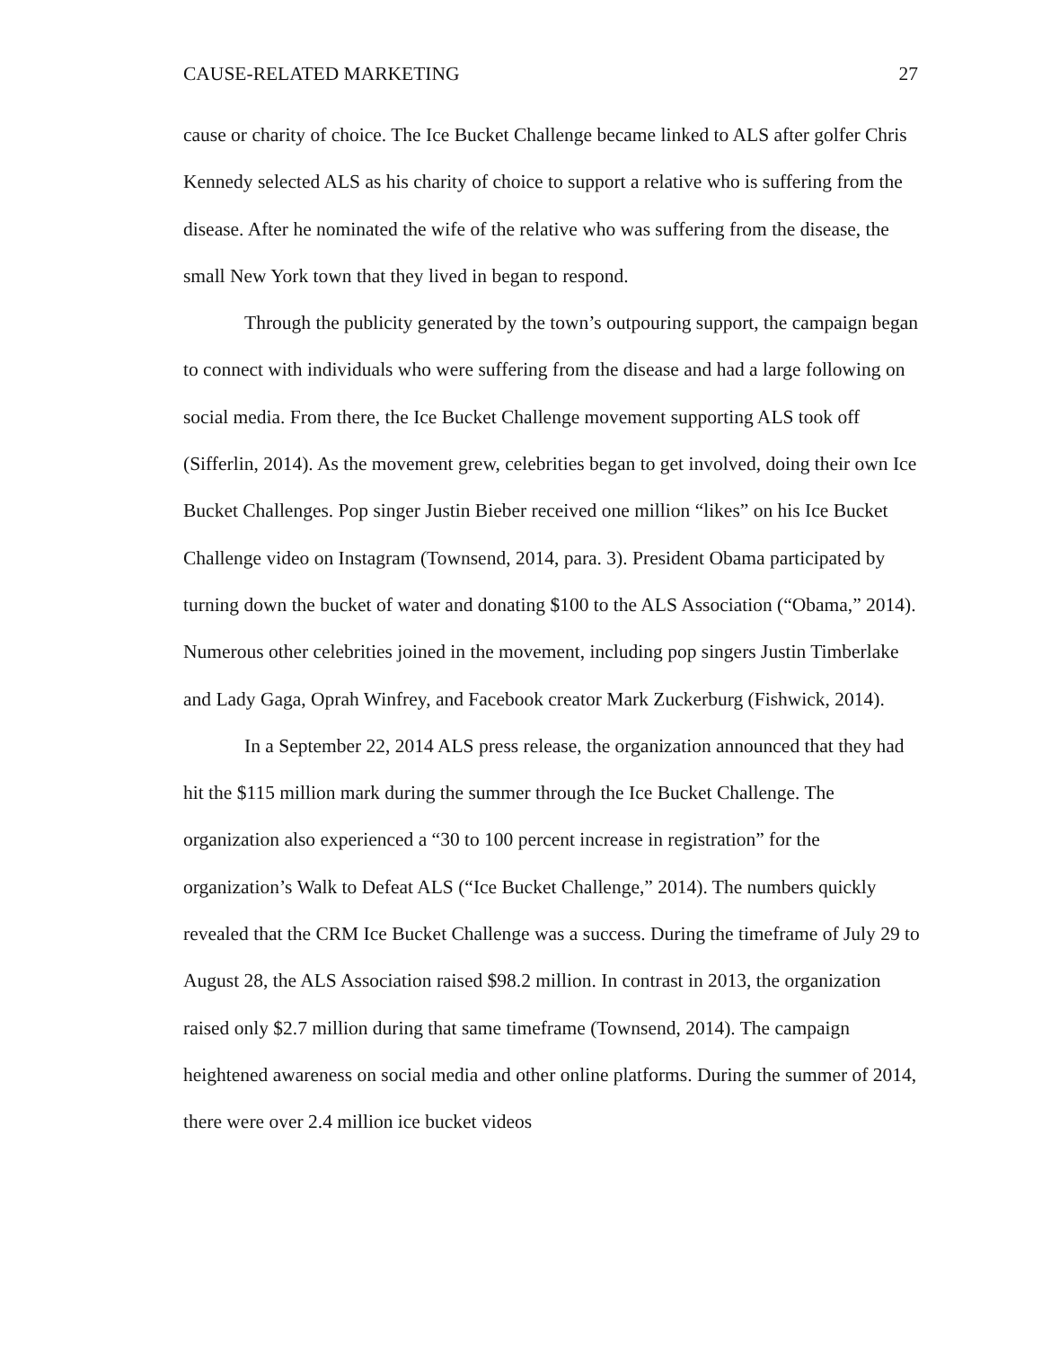CAUSE-RELATED MARKETING 27
cause or charity of choice. The Ice Bucket Challenge became linked to ALS after golfer Chris Kennedy selected ALS as his charity of choice to support a relative who is suffering from the disease. After he nominated the wife of the relative who was suffering from the disease, the small New York town that they lived in began to respond.
Through the publicity generated by the town’s outpouring support, the campaign began to connect with individuals who were suffering from the disease and had a large following on social media. From there, the Ice Bucket Challenge movement supporting ALS took off (Sifferlin, 2014). As the movement grew, celebrities began to get involved, doing their own Ice Bucket Challenges. Pop singer Justin Bieber received one million “likes” on his Ice Bucket Challenge video on Instagram (Townsend, 2014, para. 3). President Obama participated by turning down the bucket of water and donating $100 to the ALS Association (“Obama,” 2014). Numerous other celebrities joined in the movement, including pop singers Justin Timberlake and Lady Gaga, Oprah Winfrey, and Facebook creator Mark Zuckerburg (Fishwick, 2014).
In a September 22, 2014 ALS press release, the organization announced that they had hit the $115 million mark during the summer through the Ice Bucket Challenge. The organization also experienced a “30 to 100 percent increase in registration” for the organization’s Walk to Defeat ALS (“Ice Bucket Challenge,” 2014). The numbers quickly revealed that the CRM Ice Bucket Challenge was a success. During the timeframe of July 29 to August 28, the ALS Association raised $98.2 million. In contrast in 2013, the organization raised only $2.7 million during that same timeframe (Townsend, 2014). The campaign heightened awareness on social media and other online platforms. During the summer of 2014, there were over 2.4 million ice bucket videos